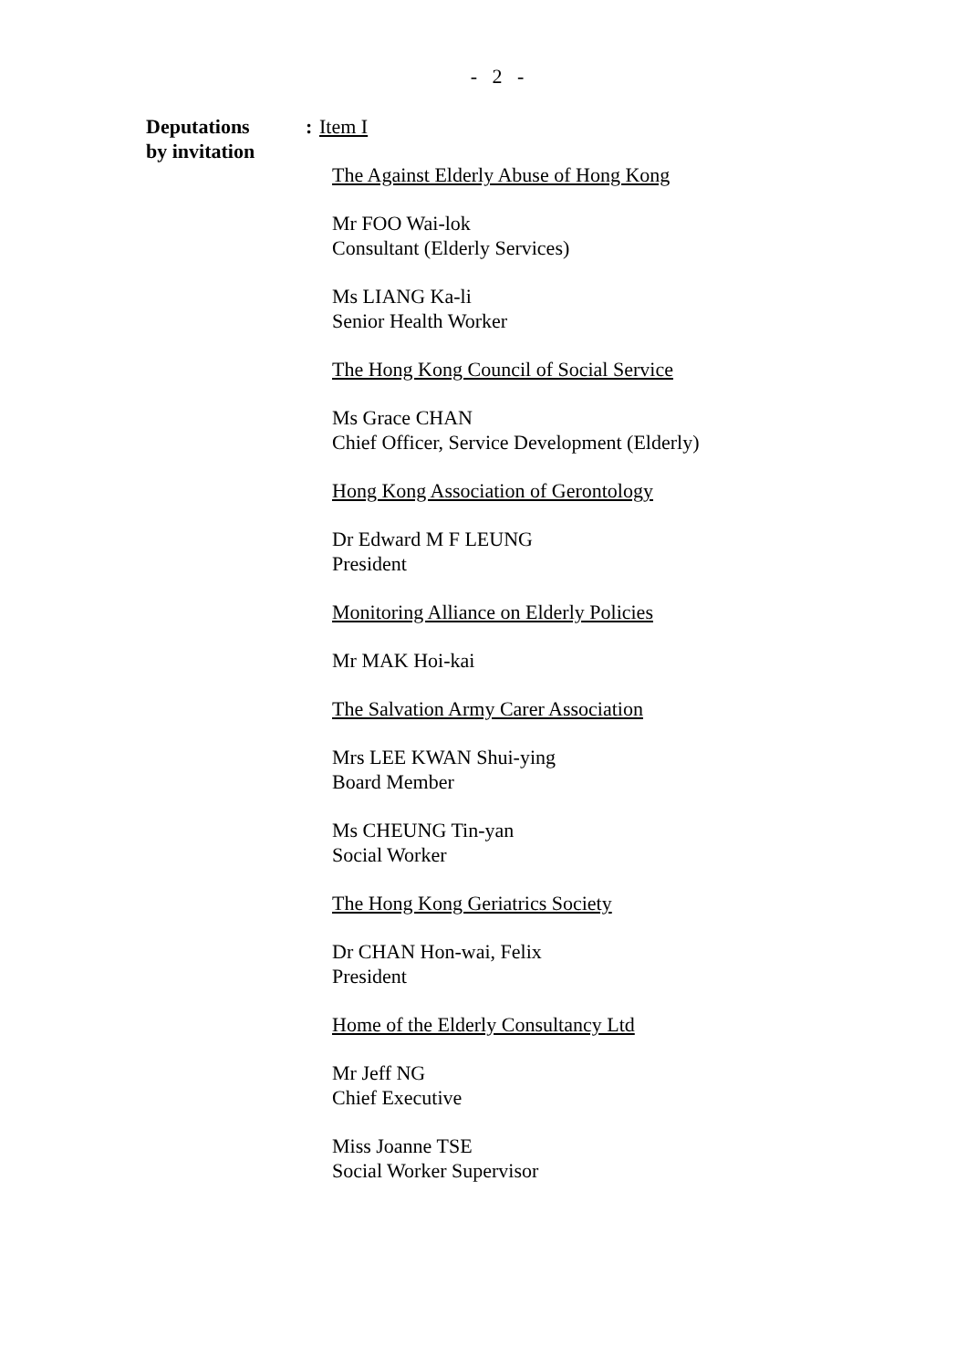- 2 -
Deputations
by invitation
: Item I
The Against Elderly Abuse of Hong Kong
Mr FOO Wai-lok
Consultant (Elderly Services)
Ms LIANG Ka-li
Senior Health Worker
The Hong Kong Council of Social Service
Ms Grace CHAN
Chief Officer, Service Development (Elderly)
Hong Kong Association of Gerontology
Dr Edward M F LEUNG
President
Monitoring Alliance on Elderly Policies
Mr MAK Hoi-kai
The Salvation Army Carer Association
Mrs LEE KWAN Shui-ying
Board Member
Ms CHEUNG Tin-yan
Social Worker
The Hong Kong Geriatrics Society
Dr CHAN Hon-wai, Felix
President
Home of the Elderly Consultancy Ltd
Mr Jeff NG
Chief Executive
Miss Joanne TSE
Social Worker Supervisor